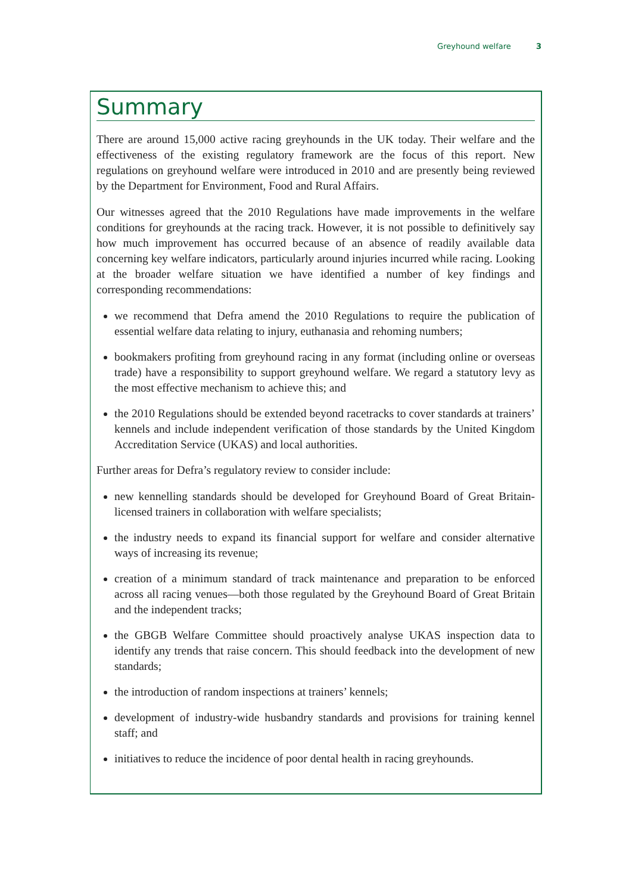Greyhound welfare 3
Summary
There are around 15,000 active racing greyhounds in the UK today. Their welfare and the effectiveness of the existing regulatory framework are the focus of this report. New regulations on greyhound welfare were introduced in 2010 and are presently being reviewed by the Department for Environment, Food and Rural Affairs.
Our witnesses agreed that the 2010 Regulations have made improvements in the welfare conditions for greyhounds at the racing track. However, it is not possible to definitively say how much improvement has occurred because of an absence of readily available data concerning key welfare indicators, particularly around injuries incurred while racing. Looking at the broader welfare situation we have identified a number of key findings and corresponding recommendations:
we recommend that Defra amend the 2010 Regulations to require the publication of essential welfare data relating to injury, euthanasia and rehoming numbers;
bookmakers profiting from greyhound racing in any format (including online or overseas trade) have a responsibility to support greyhound welfare. We regard a statutory levy as the most effective mechanism to achieve this; and
the 2010 Regulations should be extended beyond racetracks to cover standards at trainers’ kennels and include independent verification of those standards by the United Kingdom Accreditation Service (UKAS) and local authorities.
Further areas for Defra’s regulatory review to consider include:
new kennelling standards should be developed for Greyhound Board of Great Britain-licensed trainers in collaboration with welfare specialists;
the industry needs to expand its financial support for welfare and consider alternative ways of increasing its revenue;
creation of a minimum standard of track maintenance and preparation to be enforced across all racing venues—both those regulated by the Greyhound Board of Great Britain and the independent tracks;
the GBGB Welfare Committee should proactively analyse UKAS inspection data to identify any trends that raise concern. This should feedback into the development of new standards;
the introduction of random inspections at trainers’ kennels;
development of industry-wide husbandry standards and provisions for training kennel staff; and
initiatives to reduce the incidence of poor dental health in racing greyhounds.